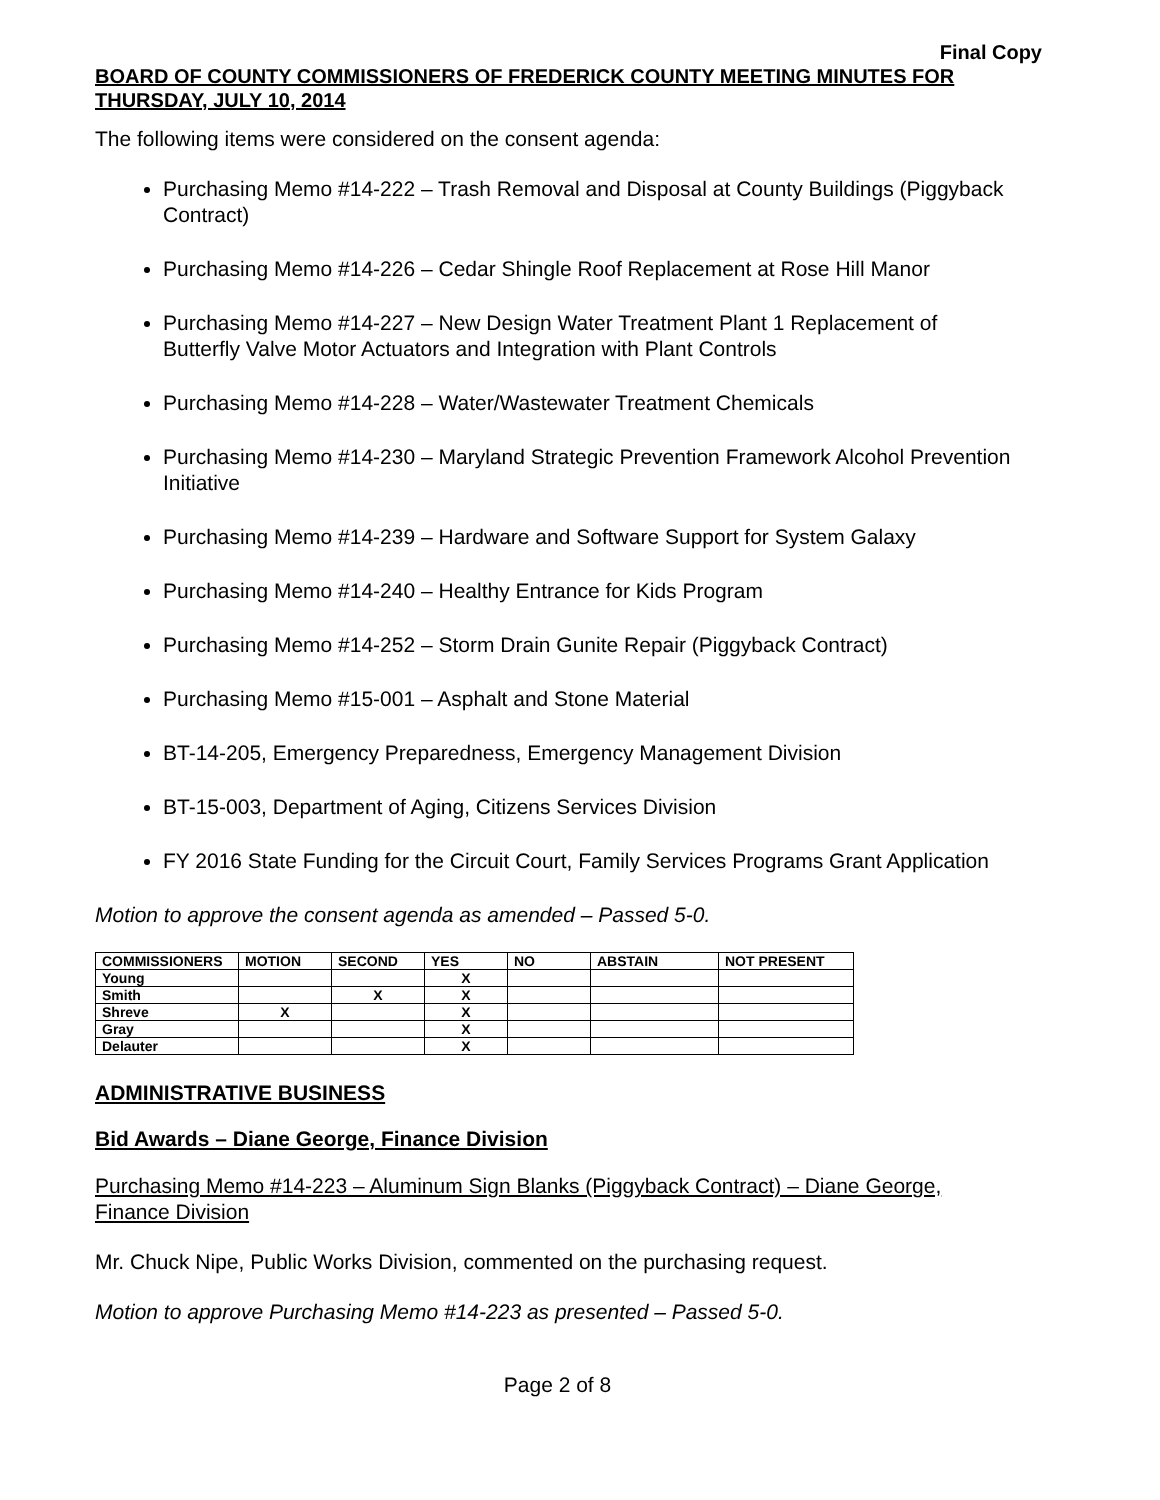Final Copy
BOARD OF COUNTY COMMISSIONERS OF FREDERICK COUNTY MEETING MINUTES FOR THURSDAY, JULY 10, 2014
The following items were considered on the consent agenda:
Purchasing Memo #14-222 – Trash Removal and Disposal at County Buildings (Piggyback Contract)
Purchasing Memo #14-226 – Cedar Shingle Roof Replacement at Rose Hill Manor
Purchasing Memo #14-227 – New Design Water Treatment Plant 1 Replacement of Butterfly Valve Motor Actuators and Integration with Plant Controls
Purchasing Memo #14-228 – Water/Wastewater Treatment Chemicals
Purchasing Memo #14-230 – Maryland Strategic Prevention Framework Alcohol Prevention Initiative
Purchasing Memo #14-239 – Hardware and Software Support for System Galaxy
Purchasing Memo #14-240 – Healthy Entrance for Kids Program
Purchasing Memo #14-252 – Storm Drain Gunite Repair (Piggyback Contract)
Purchasing Memo #15-001 – Asphalt and Stone Material
BT-14-205, Emergency Preparedness, Emergency Management Division
BT-15-003, Department of Aging, Citizens Services Division
FY 2016 State Funding for the Circuit Court, Family Services Programs Grant Application
Motion to approve the consent agenda as amended – Passed 5-0.
| COMMISSIONERS | MOTION | SECOND | YES | NO | ABSTAIN | NOT PRESENT |
| --- | --- | --- | --- | --- | --- | --- |
| Young | | | X | | | |
| Smith | | X | X | | | |
| Shreve | X | | X | | | |
| Gray | | | X | | | |
| Delauter | | | X | | | |
ADMINISTRATIVE BUSINESS
Bid Awards – Diane George, Finance Division
Purchasing Memo #14-223 – Aluminum Sign Blanks (Piggyback Contract) – Diane George, Finance Division
Mr. Chuck Nipe, Public Works Division, commented on the purchasing request.
Motion to approve Purchasing Memo #14-223 as presented – Passed 5-0.
Page 2 of 8